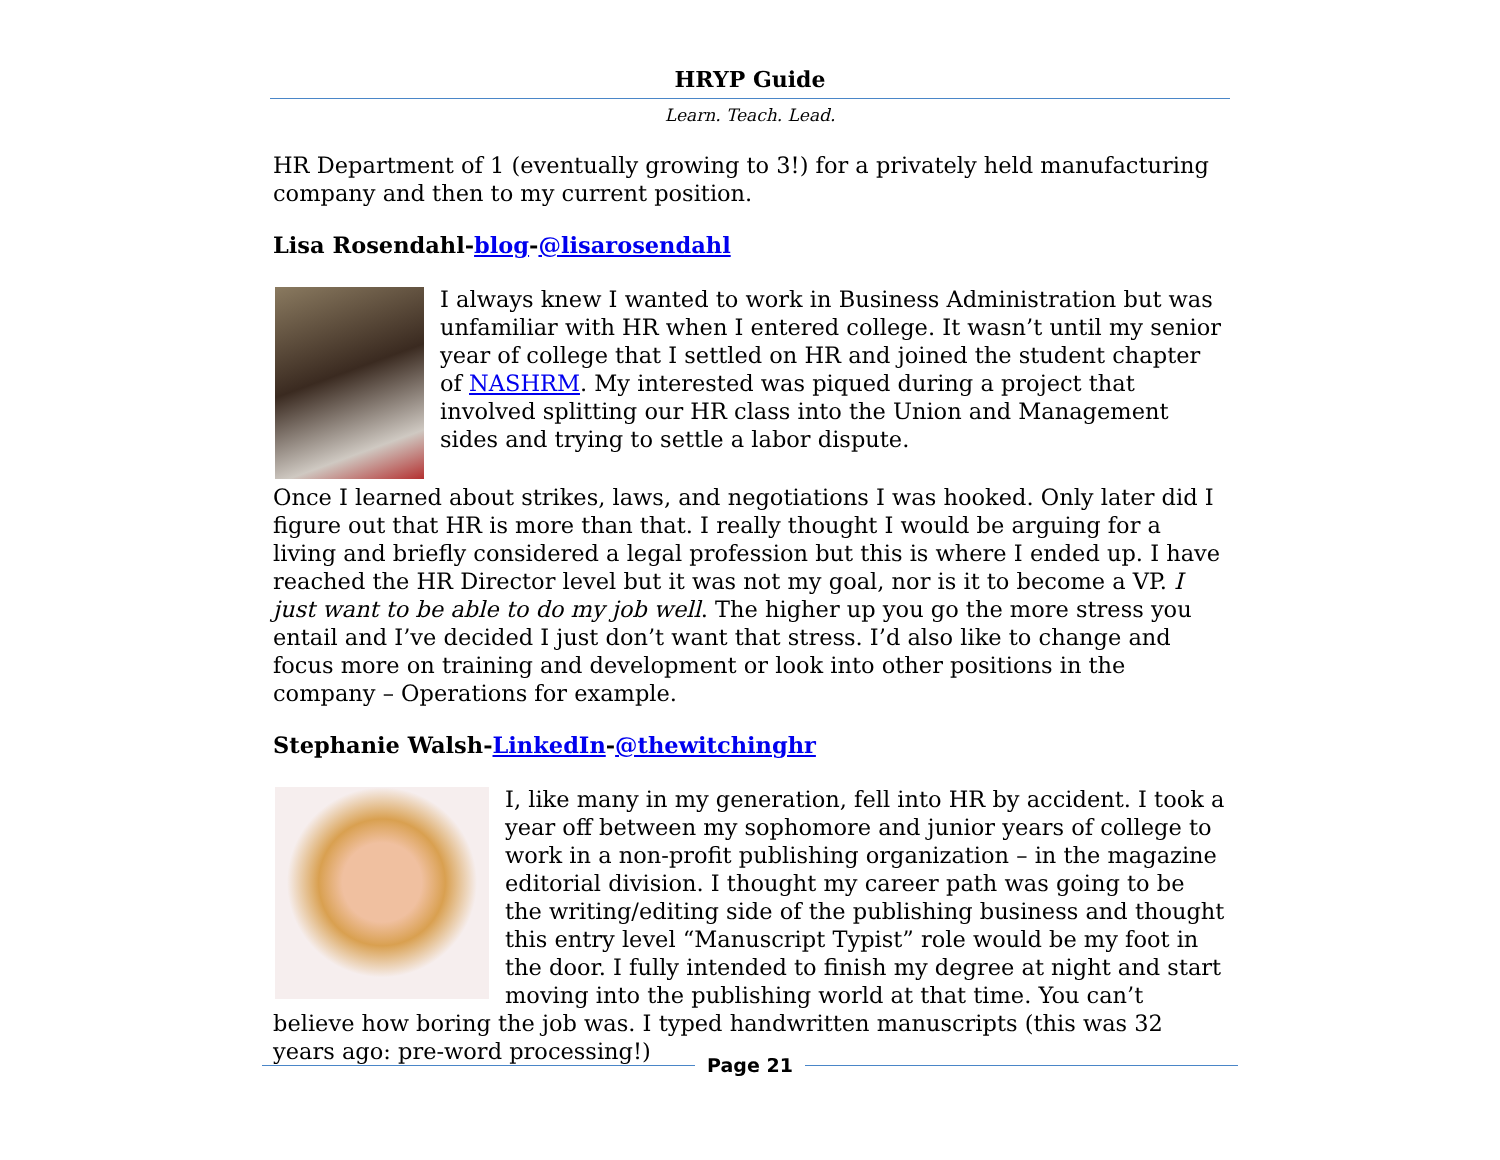HRYP Guide
Learn. Teach. Lead.
HR Department of 1 (eventually growing to 3!) for a privately held manufacturing company and then to my current position.
Lisa Rosendahl-blog-@lisarosendahl
I always knew I wanted to work in Business Administration but was unfamiliar with HR when I entered college. It wasn’t until my senior year of college that I settled on HR and joined the student chapter of NASHRM. My interested was piqued during a project that involved splitting our HR class into the Union and Management sides and trying to settle a labor dispute.
Once I learned about strikes, laws, and negotiations I was hooked. Only later did I figure out that HR is more than that. I really thought I would be arguing for a living and briefly considered a legal profession but this is where I ended up. I have reached the HR Director level but it was not my goal, nor is it to become a VP. I just want to be able to do my job well. The higher up you go the more stress you entail and I’ve decided I just don’t want that stress. I’d also like to change and focus more on training and development or look into other positions in the company – Operations for example.
Stephanie Walsh-LinkedIn-@thewitchinghr
I, like many in my generation, fell into HR by accident. I took a year off between my sophomore and junior years of college to work in a non-profit publishing organization – in the magazine editorial division. I thought my career path was going to be the writing/editing side of the publishing business and thought this entry level “Manuscript Typist” role would be my foot in the door. I fully intended to finish my degree at night and start moving into the publishing world at that time. You can’t believe how boring the job was. I typed handwritten manuscripts (this was 32 years ago: pre-word processing!)
Page 21